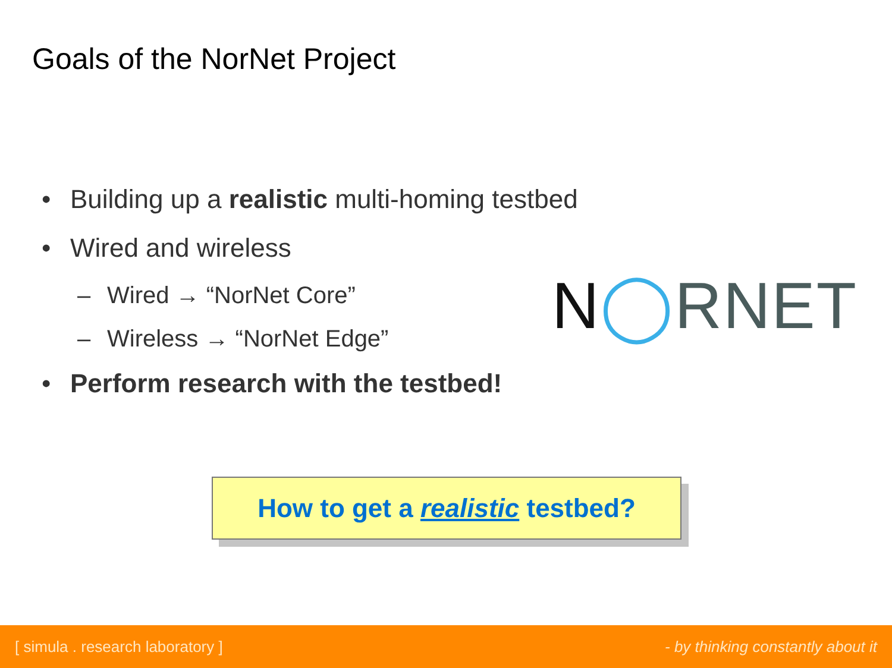Goals of the NorNet Project
• Building up a realistic multi-homing testbed
• Wired and wireless
– Wired → “NorNet Core”
– Wireless → “NorNet Edge”
• Perform research with the testbed!
N◯RNET
How to get a realistic testbed?
[ simula . research laboratory ] - by thinking constantly about it